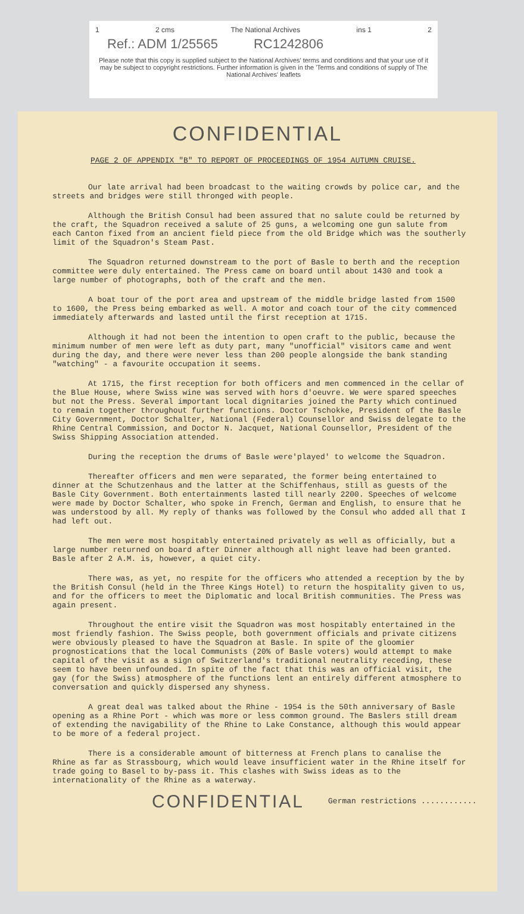1 2 cms The National Archives ins 1 2
Ref.: ADM 1/25565 RC1242806
Please note that this copy is supplied subject to the National Archives' terms and conditions and that your use of it may be subject to copyright restrictions. Further information is given in the 'Terms and conditions of supply of The National Archives' leaflets
CONFIDENTIAL
PAGE 2 OF APPENDIX "B" TO REPORT OF PROCEEDINGS OF 1954 AUTUMN CRUISE.
Our late arrival had been broadcast to the waiting crowds by police car, and the streets and bridges were still thronged with people.
Although the British Consul had been assured that no salute could be returned by the craft, the Squadron received a salute of 25 guns, a welcoming one gun salute from each Canton fixed from an ancient field piece from the old Bridge which was the southerly limit of the Squadron's Steam Past.
The Squadron returned downstream to the port of Basle to berth and the reception committee were duly entertained. The Press came on board until about 1430 and took a large number of photographs, both of the craft and the men.
A boat tour of the port area and upstream of the middle bridge lasted from 1500 to 1600, the Press being embarked as well. A motor and coach tour of the city commenced immediately afterwards and lasted until the first reception at 1715.
Although it had not been the intention to open craft to the public, because the minimum number of men were left as duty part, many "unofficial" visitors came and went during the day, and there were never less than 200 people alongside the bank standing "watching" - a favourite occupation it seems.
At 1715, the first reception for both officers and men commenced in the cellar of the Blue House, where Swiss wine was served with hors d'oeuvre. We were spared speeches but not the Press. Several important local dignitaries joined the Party which continued to remain together throughout further functions. Doctor Tschokke, President of the Basle City Government, Doctor Schalter, National (Federal) Counsellor and Swiss delegate to the Rhine Central Commission, and Doctor N. Jacquet, National Counsellor, President of the Swiss Shipping Association attended.
During the reception the drums of Basle were'played' to welcome the Squadron.
Thereafter officers and men were separated, the former being entertained to dinner at the Schutzenhaus and the latter at the Schiffenhaus, still as guests of the Basle City Government. Both entertainments lasted till nearly 2200. Speeches of welcome were made by Doctor Schalter, who spoke in French, German and English, to ensure that he was understood by all. My reply of thanks was followed by the Consul who added all that I had left out.
The men were most hospitably entertained privately as well as officially, but a large number returned on board after Dinner although all night leave had been granted. Basle after 2 A.M. is, however, a quiet city.
There was, as yet, no respite for the officers who attended a reception by the by the British Consul (held in the Three Kings Hotel) to return the hospitality given to us, and for the officers to meet the Diplomatic and local British communities. The Press was again present.
Throughout the entire visit the Squadron was most hospitably entertained in the most friendly fashion. The Swiss people, both government officials and private citizens were obviously pleased to have the Squadron at Basle. In spite of the gloomier prognostications that the local Communists (20% of Basle voters) would attempt to make capital of the visit as a sign of Switzerland's traditional neutrality receding, these seem to have been unfounded. In spite of the fact that this was an official visit, the gay (for the Swiss) atmosphere of the functions lent an entirely different atmosphere to conversation and quickly dispersed any shyness.
A great deal was talked about the Rhine - 1954 is the 50th anniversary of Basle opening as a Rhine Port - which was more or less common ground. The Baslers still dream of extending the navigability of the Rhine to Lake Constance, although this would appear to be more of a federal project.
There is a considerable amount of bitterness at French plans to canalise the Rhine as far as Strassbourg, which would leave insufficient water in the Rhine itself for trade going to Basel to by-pass it. This clashes with Swiss ideas as to the internationality of the Rhine as a waterway.
CONFIDENTIAL German restrictions ............